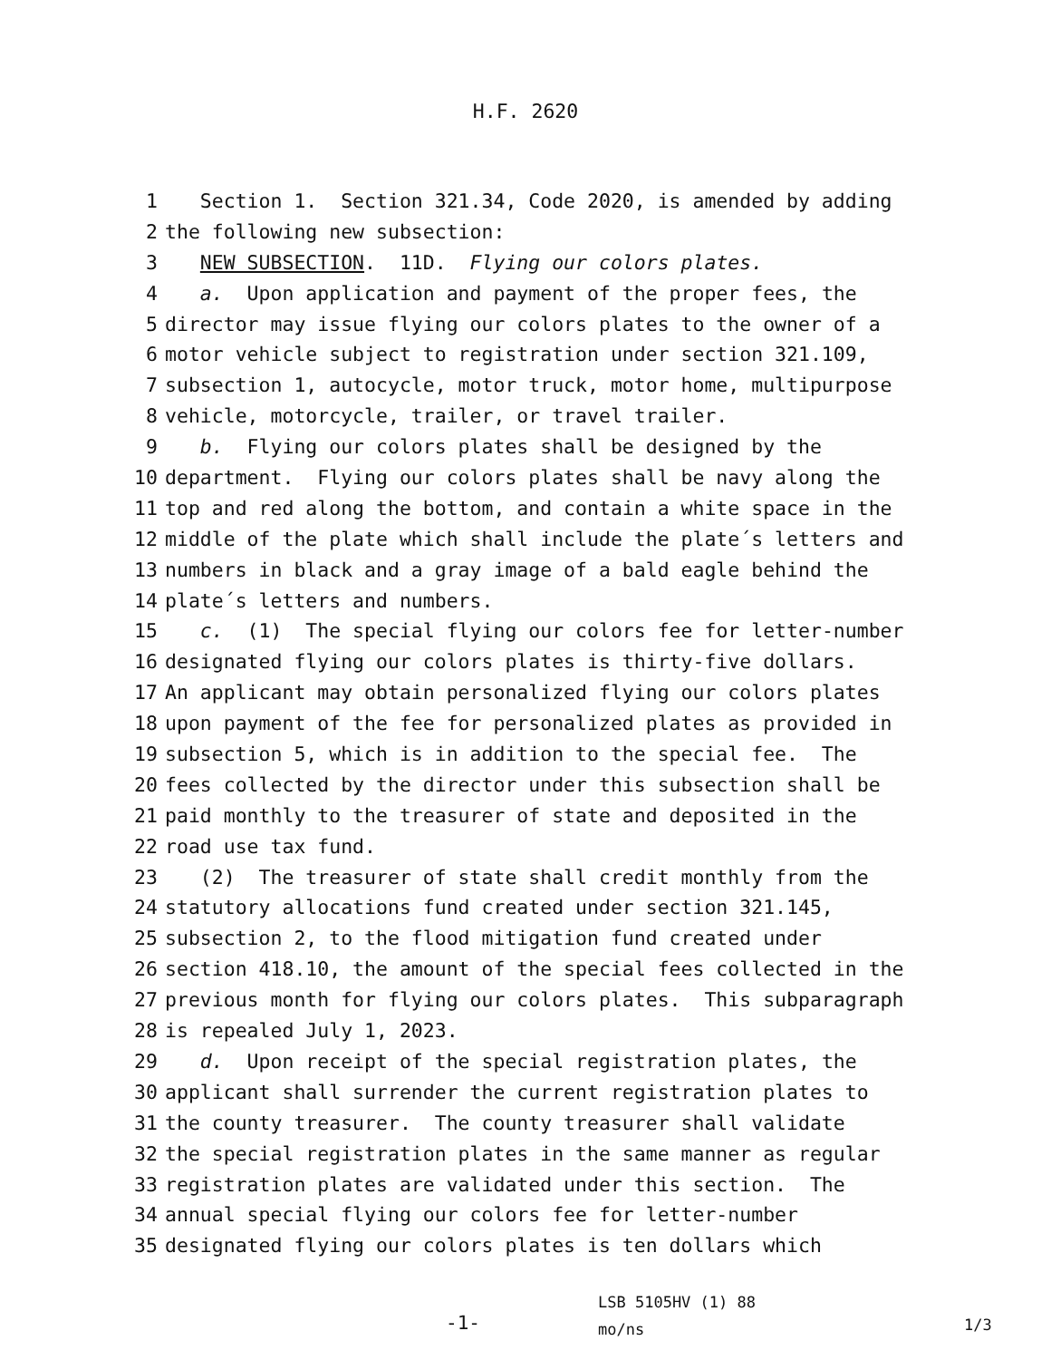H.F. 2620
1 Section 1. Section 321.34, Code 2020, is amended by adding
2 the following new subsection:
3 NEW SUBSECTION. 11D. Flying our colors plates.
4 a. Upon application and payment of the proper fees, the
5 director may issue flying our colors plates to the owner of a
6 motor vehicle subject to registration under section 321.109,
7 subsection 1, autocycle, motor truck, motor home, multipurpose
8 vehicle, motorcycle, trailer, or travel trailer.
9 b. Flying our colors plates shall be designed by the
10 department. Flying our colors plates shall be navy along the
11 top and red along the bottom, and contain a white space in the
12 middle of the plate which shall include the plate´s letters and
13 numbers in black and a gray image of a bald eagle behind the
14 plate´s letters and numbers.
15 c. (1) The special flying our colors fee for letter-number
16 designated flying our colors plates is thirty-five dollars.
17 An applicant may obtain personalized flying our colors plates
18 upon payment of the fee for personalized plates as provided in
19 subsection 5, which is in addition to the special fee. The
20 fees collected by the director under this subsection shall be
21 paid monthly to the treasurer of state and deposited in the
22 road use tax fund.
23 (2) The treasurer of state shall credit monthly from the
24 statutory allocations fund created under section 321.145,
25 subsection 2, to the flood mitigation fund created under
26 section 418.10, the amount of the special fees collected in the
27 previous month for flying our colors plates. This subparagraph
28 is repealed July 1, 2023.
29 d. Upon receipt of the special registration plates, the
30 applicant shall surrender the current registration plates to
31 the county treasurer. The county treasurer shall validate
32 the special registration plates in the same manner as regular
33 registration plates are validated under this section. The
34 annual special flying our colors fee for letter-number
35 designated flying our colors plates is ten dollars which
-1-
LSB 5105HV (1) 88
mo/ns
1/3